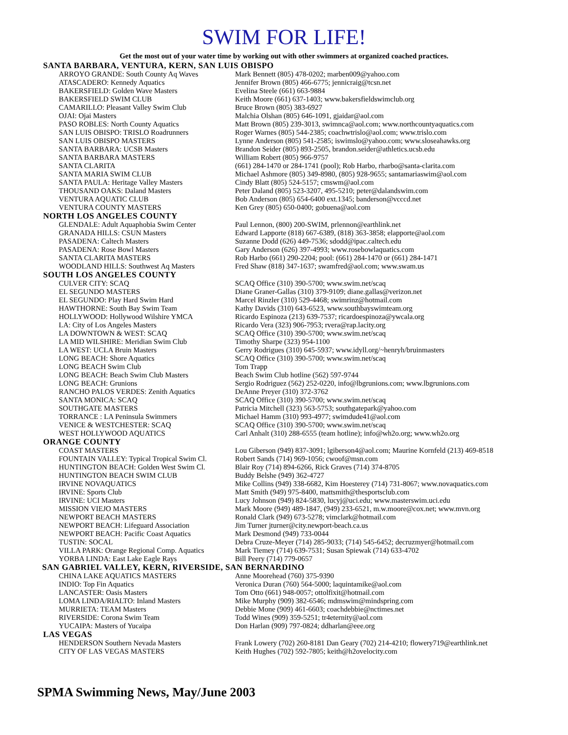SWIM FOR LIFE!
Get the most out of your water time by working out with other swimmers at organized coached practices.
SANTA BARBARA, VENTURA, KERN, SAN LUIS OBISPO
| ARROYO GRANDE: South County Aq Waves | Mark Bennett (805) 478-0202; marben009@yahoo.com |
| ATASCADERO: Kennedy Aquatics | Jennifer Brown (805) 466-6775; jennicraig@tcsn.net |
| BAKERSFIELD: Golden Wave Masters | Evelina Steele (661) 663-9884 |
| BAKERSFIELD SWIM CLUB | Keith Moore (661) 637-1403; www.bakersfieldswimclub.org |
| CAMARILLO: Pleasant Valley Swim Club | Bruce Brown (805) 383-6927 |
| OJAI: Ojai Masters | Malchia Olshan (805) 646-1091, gjaidar@aol.com |
| PASO ROBLES: North County Aquatics | Matt Brown (805) 239-3013, swimnca@aol.com; www.northcountyaquatics.com |
| SAN LUIS OBISPO: TRISLO Roadrunners | Roger Warnes (805) 544-2385; coachwtrislo@aol.com; www.trislo.com |
| SAN LUIS OBISPO MASTERS | Lynne Anderson (805) 541-2585; iswimslo@yahoo.com; www.sloseahawks.org |
| SANTA BARBARA: UCSB Masters | Brandon Seider (805) 893-2505, brandon.seider@athletics.ucsb.edu |
| SANTA BARBARA MASTERS | William Robert (805) 966-9757 |
| SANTA CLARITA | (661) 284-1470 or 284-1741 (pool); Rob Harbo, rharbo@santa-clarita.com |
| SANTA MARIA SWIM CLUB | Michael Ashmore (805) 349-8980, (805) 928-9655; santamariaswim@aol.com |
| SANTA PAULA: Heritage Valley Masters | Cindy Blatt (805) 524-5157; cmswm@aol.com |
| THOUSAND OAKS: Daland Masters | Peter Daland (805) 523-3207, 495-5210; peter@dalandswim.com |
| VENTURA AQUATIC CLUB | Bob Anderson (805) 654-6400 ext.1345; banderson@vcccd.net |
| VENTURA COUNTY MASTERS | Ken Grey (805) 650-0400; gobuena@aol.com |
NORTH LOS ANGELES COUNTY
| GLENDALE: Adult Aquaphobia Swim Center | Paul Lennon, (800) 200-SWIM, prlennon@earthlink.net |
| GRANADA HILLS: CSUN Masters | Edward Lapporte (818) 667-6389, (818) 363-3858; elapporte@aol.com |
| PASADENA: Caltech Masters | Suzanne Dodd (626) 449-7536; sdodd@ipac.caltech.edu |
| PASADENA: Rose Bowl Masters | Gary Anderson (626) 397-4993; www.rosebowlaquatics.com |
| SANTA CLARITA MASTERS | Rob Harbo (661) 290-2204; pool: (661) 284-1470 or (661) 284-1471 |
| WOODLAND HILLS: Southwest Aq Masters | Fred Shaw (818) 347-1637; swamfred@aol.com; www.swam.us |
SOUTH LOS ANGELES COUNTY
| CULVER CITY: SCAQ | SCAQ Office (310) 390-5700; www.swim.net/scaq |
| EL SEGUNDO MASTERS | Diane Graner-Gallas (310) 379-9109; diane.gallas@verizon.net |
| EL SEGUNDO: Play Hard Swim Hard | Marcel Rinzler (310) 529-4468; swimrinz@hotmail.com |
| HAWTHORNE: South Bay Swim Team | Kathy Davids (310) 643-6523, www.southbayswimteam.org |
| HOLLYWOOD: Hollywood Wilshire YMCA | Ricardo Espinoza (213) 639-7537; ricardoespinoza@ywcala.org |
| LA: City of Los Angeles Masters | Ricardo Vera (323) 906-7953; rvera@rap.lacity.org |
| LA DOWNTOWN & WEST: SCAQ | SCAQ Office (310) 390-5700; www.swim.net/scaq |
| LA MID WILSHIRE: Meridian Swim Club | Timothy Sharpe (323) 954-1100 |
| LA WEST: UCLA Bruin Masters | Gerry Rodrigues (310) 645-5937; www.idyll.org/~henryh/bruinmasters |
| LONG BEACH: Shore Aquatics | SCAQ Office (310) 390-5700; www.swim.net/scaq |
| LONG BEACH Swim Club | Tom Trapp |
| LONG BEACH: Beach Swim Club Masters | Beach Swim Club hotline (562) 597-9744 |
| LONG BEACH: Grunions | Sergio Rodriguez (562) 252-0220, info@lbgrunions.com; www.lbgrunions.com |
| RANCHO PALOS VERDES: Zenith Aquatics | DeAnne Preyer (310) 372-3762 |
| SANTA MONICA: SCAQ | SCAQ Office (310) 390-5700; www.swim.net/scaq |
| SOUTHGATE MASTERS | Patricia Mitchell (323) 563-5753; southgatepark@yahoo.com |
| TORRANCE : LA Peninsula Swimmers | Michael Hamm (310) 993-4977; swimdude41@aol.com |
| VENICE & WESTCHESTER: SCAQ | SCAQ Office (310) 390-5700; www.swim.net/scaq |
| WEST HOLLYWOOD AQUATICS | Carl Anhalt (310) 288-6555 (team hotline); info@wh2o.org; www.wh2o.org |
ORANGE COUNTY
| COAST MASTERS | Lou Giberson (949) 837-3091; lgiberson4@aol.com; Maurine Kornfeld (213) 469-8518 |
| FOUNTAIN VALLEY: Typical Tropical Swim Cl. | Robert Sands (714) 969-1056; cwoof@msn.com |
| HUNTINGTON BEACH: Golden West Swim Cl. | Blair Roy (714) 894-6266, Rick Graves (714) 374-8705 |
| HUNTINGTON BEACH SWIM CLUB | Buddy Belshe (949) 362-4727 |
| IRVINE NOVAQUATICS | Mike Collins (949) 338-6682, Kim Hoesterey (714) 731-8067; www.novaquatics.com |
| IRVINE: Sports Club | Matt Smith (949) 975-8400, mattsmith@thesportsclub.com |
| IRVINE: UCI Masters | Lucy Johnson (949) 824-5830, lucyj@uci.edu; www.masterswim.uci.edu |
| MISSION VIEJO MASTERS | Mark Moore (949) 489-1847, (949) 233-6521, m.w.moore@cox.net; www.mvn.org |
| NEWPORT BEACH MASTERS | Ronald Clark (949) 673-5278; vimclark@hotmail.com |
| NEWPORT BEACH: Lifeguard Association | Jim Turner jturner@city.newport-beach.ca.us |
| NEWPORT BEACH: Pacific Coast Aquatics | Mark Desmond (949) 733-0044 |
| TUSTIN: SOCAL | Debra Cruze-Meyer (714) 285-9033; (714) 545-6452; decruzmyer@hotmail.com |
| VILLA PARK: Orange Regional Comp. Aquatics | Mark Tiemey (714) 639-7531; Susan Spiewak (714) 633-4702 |
| YORBA LINDA: East Lake Eagle Rays | Bill Peery (714) 779-0657 |
SAN GABRIEL VALLEY, KERN, RIVERSIDE, SAN BERNARDINO
| CHINA LAKE AQUATICS MASTERS | Anne Moorehead (760) 375-9390 |
| INDIO: Top Fin Aquatics | Veronica Duran (760) 564-5000; laquintamike@aol.com |
| LANCASTER: Oasis Masters | Tom Otto (661) 948-0057; ottolfixit@hotmail.com |
| LOMA LINDA/RIALTO: Inland Masters | Mike Murphy (909) 382-6546; mdmswim@mindspring.com |
| MURRIETA: TEAM Masters | Debbie Mone (909) 461-6603; coachdebbie@nctimes.net |
| RIVERSIDE: Corona Swim Team | Todd Wines (909) 359-5251; tr4eternity@aol.com |
| YUCAIPA: Masters of Yucaipa | Don Harlan (909) 797-0824; ddharlan@eee.org |
LAS VEGAS
| HENDERSON Southern Nevada Masters | Frank Lowery (702) 260-8181 Dan Geary (702) 214-4210; flowery719@earthlink.net |
| CITY OF LAS VEGAS MASTERS | Keith Hughes (702) 592-7805; keith@h2ovelocity.com |
SPMA Swimming News, May/June 2003